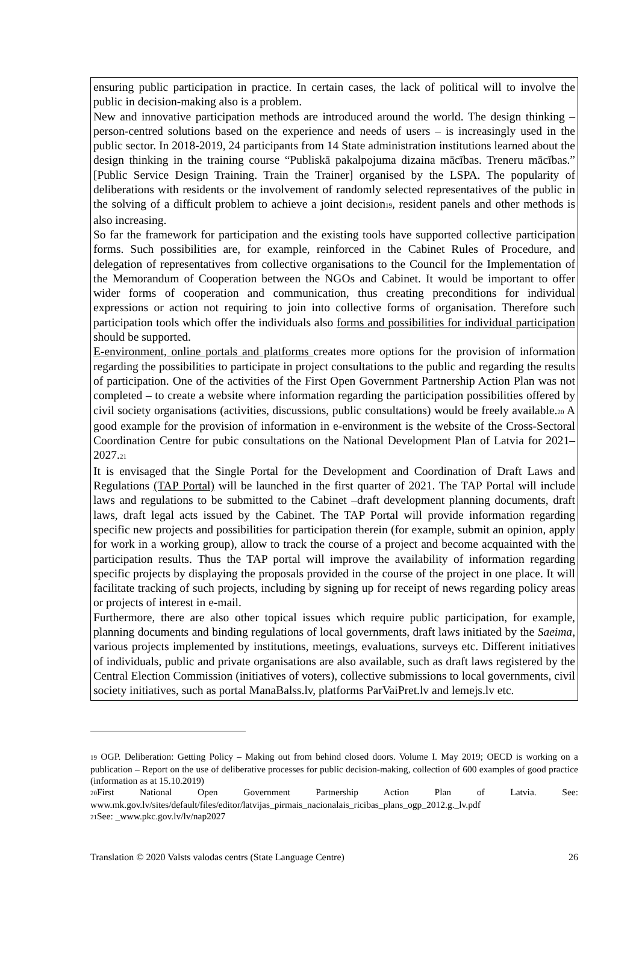ensuring public participation in practice. In certain cases, the lack of political will to involve the public in decision-making also is a problem.
New and innovative participation methods are introduced around the world. The design thinking – person-centred solutions based on the experience and needs of users – is increasingly used in the public sector. In 2018-2019, 24 participants from 14 State administration institutions learned about the design thinking in the training course “Publiskā pakalpojuma dizaina mācības. Treneru mācības.” [Public Service Design Training. Train the Trainer] organised by the LSPA. The popularity of deliberations with residents or the involvement of randomly selected representatives of the public in the solving of a difficult problem to achieve a joint decision19, resident panels and other methods is also increasing.
So far the framework for participation and the existing tools have supported collective participation forms. Such possibilities are, for example, reinforced in the Cabinet Rules of Procedure, and delegation of representatives from collective organisations to the Council for the Implementation of the Memorandum of Cooperation between the NGOs and Cabinet. It would be important to offer wider forms of cooperation and communication, thus creating preconditions for individual expressions or action not requiring to join into collective forms of organisation. Therefore such participation tools which offer the individuals also forms and possibilities for individual participation should be supported.
E-environment, online portals and platforms creates more options for the provision of information regarding the possibilities to participate in project consultations to the public and regarding the results of participation. One of the activities of the First Open Government Partnership Action Plan was not completed – to create a website where information regarding the participation possibilities offered by civil society organisations (activities, discussions, public consultations) would be freely available.20 A good example for the provision of information in e-environment is the website of the Cross-Sectoral Coordination Centre for pubic consultations on the National Development Plan of Latvia for 2021–2027.21
It is envisaged that the Single Portal for the Development and Coordination of Draft Laws and Regulations (TAP Portal) will be launched in the first quarter of 2021. The TAP Portal will include laws and regulations to be submitted to the Cabinet –draft development planning documents, draft laws, draft legal acts issued by the Cabinet. The TAP Portal will provide information regarding specific new projects and possibilities for participation therein (for example, submit an opinion, apply for work in a working group), allow to track the course of a project and become acquainted with the participation results. Thus the TAP portal will improve the availability of information regarding specific projects by displaying the proposals provided in the course of the project in one place. It will facilitate tracking of such projects, including by signing up for receipt of news regarding policy areas or projects of interest in e-mail.
Furthermore, there are also other topical issues which require public participation, for example, planning documents and binding regulations of local governments, draft laws initiated by the Saeima, various projects implemented by institutions, meetings, evaluations, surveys etc. Different initiatives of individuals, public and private organisations are also available, such as draft laws registered by the Central Election Commission (initiatives of voters), collective submissions to local governments, civil society initiatives, such as portal ManaBalss.lv, platforms ParVaiPret.lv and lemejs.lv etc.
19 OGP. Deliberation: Getting Policy – Making out from behind closed doors. Volume I. May 2019; OECD is working on a publication – Report on the use of deliberative processes for public decision-making, collection of 600 examples of good practice (information as at 15.10.2019)
20 First National Open Government Partnership Action Plan of Latvia. See: www.mk.gov.lv/sites/default/files/editor/latvijas_pirmais_nacionalais_ricibas_plans_ogp_2012.g._lv.pdf
21 See: _www.pkc.gov.lv/lv/nap2027
Translation © 2020 Valsts valodas centrs (State Language Centre) 26